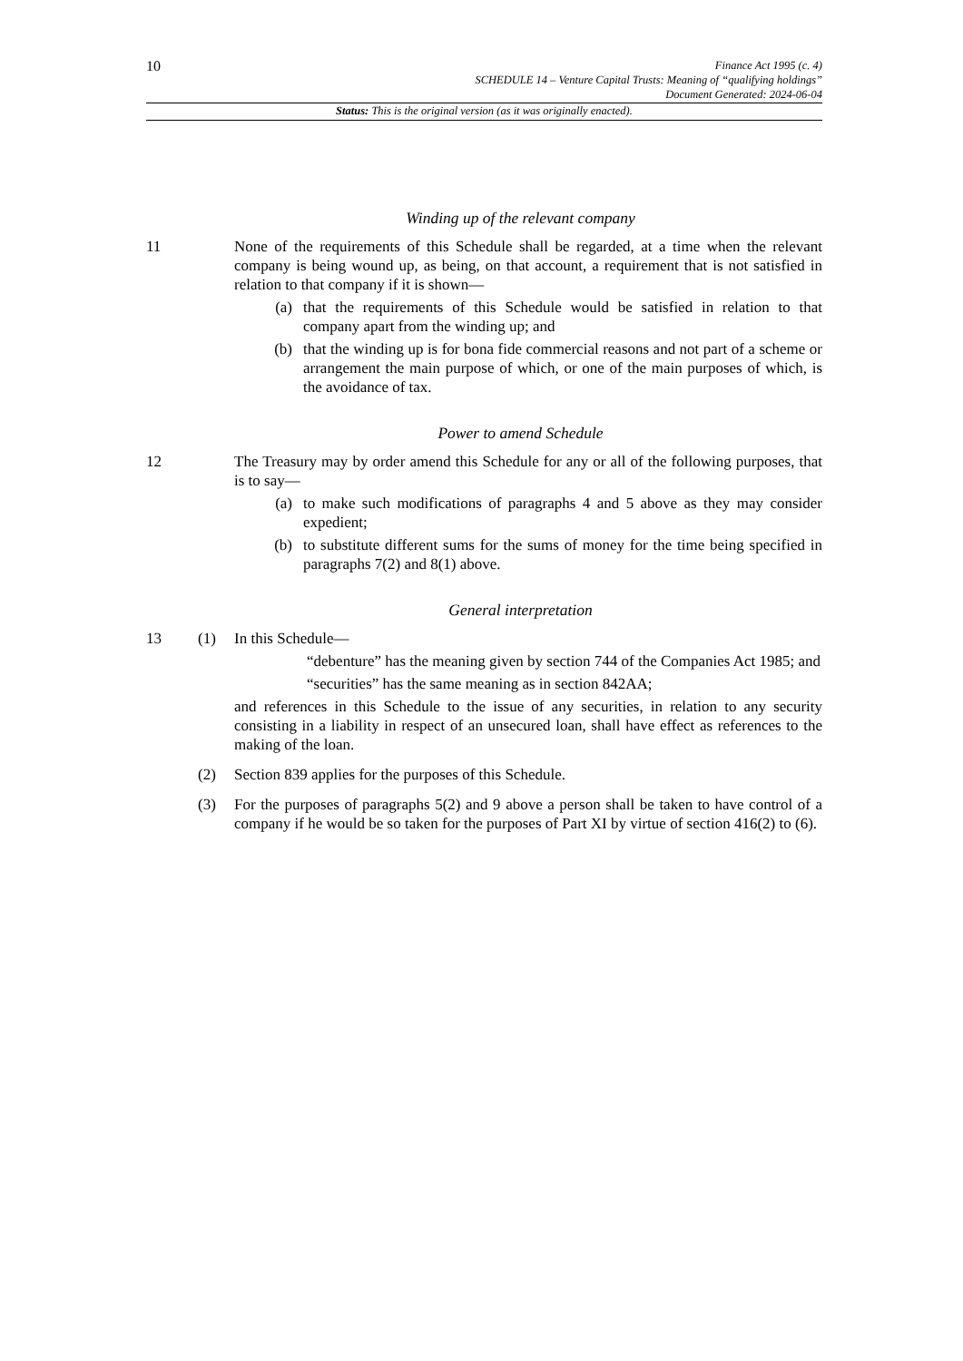10
Finance Act 1995 (c. 4)
SCHEDULE 14 – Venture Capital Trusts: Meaning of “qualifying holdings”
Document Generated: 2024-06-04
Status: This is the original version (as it was originally enacted).
Winding up of the relevant company
11 None of the requirements of this Schedule shall be regarded, at a time when the relevant company is being wound up, as being, on that account, a requirement that is not satisfied in relation to that company if it is shown—
(a) that the requirements of this Schedule would be satisfied in relation to that company apart from the winding up; and
(b) that the winding up is for bona fide commercial reasons and not part of a scheme or arrangement the main purpose of which, or one of the main purposes of which, is the avoidance of tax.
Power to amend Schedule
12 The Treasury may by order amend this Schedule for any or all of the following purposes, that is to say—
(a) to make such modifications of paragraphs 4 and 5 above as they may consider expedient;
(b) to substitute different sums for the sums of money for the time being specified in paragraphs 7(2) and 8(1) above.
General interpretation
13 (1) In this Schedule—
“debenture” has the meaning given by section 744 of the Companies Act 1985; and
“securities” has the same meaning as in section 842AA;
and references in this Schedule to the issue of any securities, in relation to any security consisting in a liability in respect of an unsecured loan, shall have effect as references to the making of the loan.
(2) Section 839 applies for the purposes of this Schedule.
(3) For the purposes of paragraphs 5(2) and 9 above a person shall be taken to have control of a company if he would be so taken for the purposes of Part XI by virtue of section 416(2) to (6).